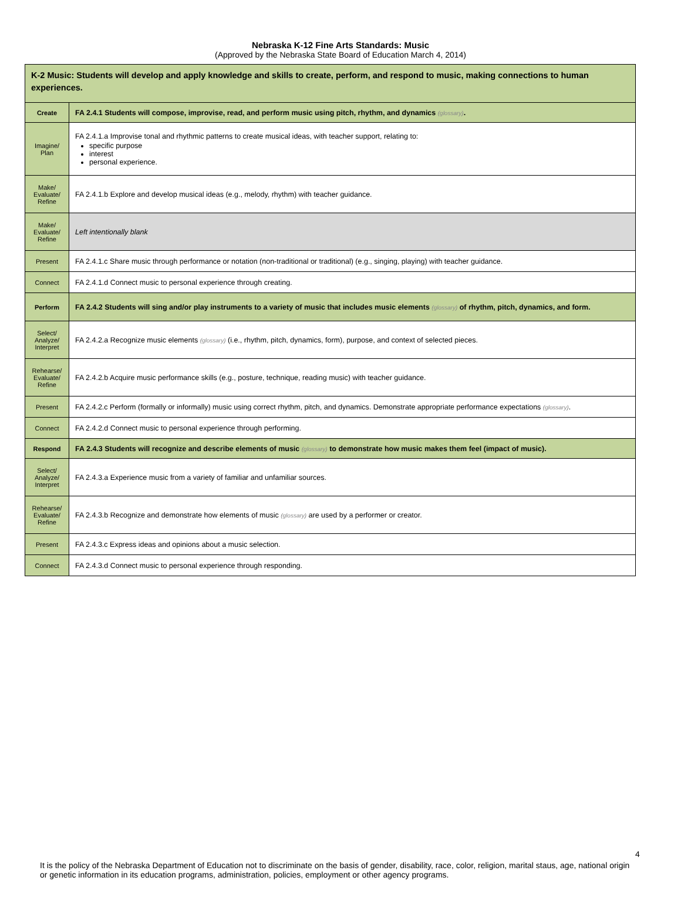Nebraska K-12 Fine Arts Standards: Music
(Approved by the Nebraska State Board of Education March 4, 2014)
| K-2 Music: Students will develop and apply knowledge and skills to create, perform, and respond to music, making connections to human experiences. | |
| Create | FA 2.4.1 Students will compose, improvise, read, and perform music using pitch, rhythm, and dynamics (glossary) . |
| Imagine/ Plan | FA 2.4.1.a Improvise tonal and rhythmic patterns to create musical ideas, with teacher support, relating to: specific purpose interest personal experience. |
| Make/ Evaluate/ Refine | FA 2.4.1.b Explore and develop musical ideas (e.g., melody, rhythm) with teacher guidance. |
| Make/ Evaluate/ Refine | Left intentionally blank |
| Present | FA 2.4.1.c Share music through performance or notation (non-traditional or traditional) (e.g., singing, playing) with teacher guidance. |
| Connect | FA 2.4.1.d Connect music to personal experience through creating. |
| Perform | FA 2.4.2 Students will sing and/or play instruments to a variety of music that includes music elements (glossary) of rhythm, pitch, dynamics, and form. |
| Select/ Analyze/ Interpret | FA 2.4.2.a Recognize music elements (glossary) (i.e., rhythm, pitch, dynamics, form), purpose, and context of selected pieces. |
| Rehearse/ Evaluate/ Refine | FA 2.4.2.b Acquire music performance skills (e.g., posture, technique, reading music) with teacher guidance. |
| Present | FA 2.4.2.c Perform (formally or informally) music using correct rhythm, pitch, and dynamics. Demonstrate appropriate performance expectations (glossary) . |
| Connect | FA 2.4.2.d Connect music to personal experience through performing. |
| Respond | FA 2.4.3 Students will recognize and describe elements of music (glossary) to demonstrate how music makes them feel (impact of music). |
| Select/ Analyze/ Interpret | FA 2.4.3.a Experience music from a variety of familiar and unfamiliar sources. |
| Rehearse/ Evaluate/ Refine | FA 2.4.3.b Recognize and demonstrate how elements of music (glossary) are used by a performer or creator. |
| Present | FA 2.4.3.c Express ideas and opinions about a music selection. |
| Connect | FA 2.4.3.d Connect music to personal experience through responding. |
4
It is the policy of the Nebraska Department of Education not to discriminate on the basis of gender, disability, race, color, religion, marital staus, age, national origin or genetic information in its education programs, administration, policies, employment or other agency programs.